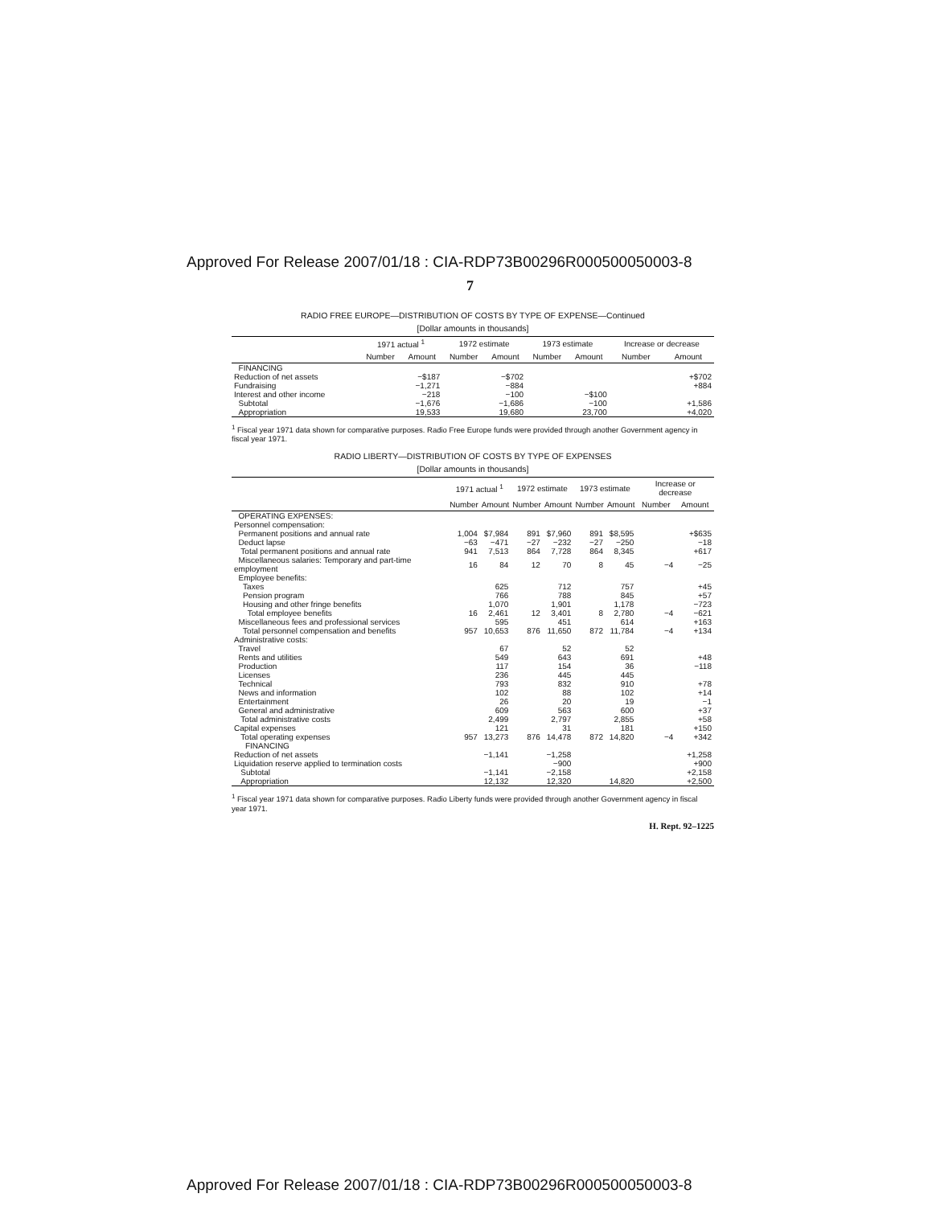Approved For Release 2007/01/18 : CIA-RDP73B00296R000500050003-8
7
RADIO FREE EUROPE—DISTRIBUTION OF COSTS BY TYPE OF EXPENSE—Continued
[Dollar amounts in thousands]
| | 1971 actual <sup>1</sup> | | 1972 estimate | | 1973 estimate | | Increase or decrease | |
| --- | --- | --- | --- | --- | --- | --- | --- | --- |
| | Number | Amount | Number | Amount | Number | Amount | Number | Amount |
| FINANCING | | | | | | | | |
| Reduction of net assets | | −$187 | | −$702 | | | | +$702 |
| Fundraising | | −1,271 | | −884 | | | | +884 |
| Interest and other income | | −218 | | −100 | | −$100 | | |
| Subtotal | | −1,676 | | −1,686 | | −100 | | +1,586 |
| Appropriation | | 19,533 | | 19,680 | | 23,700 | | +4,020 |
<sup>1</sup> Fiscal year 1971 data shown for comparative purposes. Radio Free Europe funds were provided through another Government agency in fiscal year 1971.
RADIO LIBERTY—DISTRIBUTION OF COSTS BY TYPE OF EXPENSES
[Dollar amounts in thousands]
| | 1971 actual <sup>1</sup> | | 1972 estimate | | 1973 estimate | | Increase or decrease | |
| --- | --- | --- | --- | --- | --- | --- | --- | --- |
| | Number | Amount | Number | Amount | Number | Amount | Number | Amount |
| OPERATING EXPENSES: | | | | | | | | |
| Personnel compensation: | | | | | | | | |
| Permanent positions and annual rate | 1,004 | $7,984 | 891 | $7,960 | 891 | $8,595 | | +$635 |
| Deduct lapse | −63 | −471 | −27 | −232 | −27 | −250 | | −18 |
| Total permanent positions and annual rate | 941 | 7,513 | 864 | 7,728 | 864 | 8,345 | | +617 |
| Miscellaneous salaries: Temporary and part-time employment | 16 | 84 | 12 | 70 | 8 | 45 | −4 | −25 |
| Employee benefits: | | | | | | | | |
| Taxes | | 625 | | 712 | | 757 | | +45 |
| Pension program | | 766 | | 788 | | 845 | | +57 |
| Housing and other fringe benefits | | 1,070 | | 1,901 | | 1,178 | | −723 |
| Total employee benefits | 16 | 2,461 | 12 | 3,401 | 8 | 2,780 | −4 | −621 |
| Miscellaneous fees and professional services | | 595 | | 451 | | 614 | | +163 |
| Total personnel compensation and benefits | 957 | 10,653 | 876 | 11,650 | 872 | 11,784 | −4 | +134 |
| Administrative costs: | | | | | | | | |
| Travel | | 67 | | 52 | | 52 | | |
| Rents and utilities | | 549 | | 643 | | 691 | | +48 |
| Production | | 117 | | 154 | | 36 | | −118 |
| Licenses | | 236 | | 445 | | 445 | | |
| Technical | | 793 | | 832 | | 910 | | +78 |
| News and information | | 102 | | 88 | | 102 | | +14 |
| Entertainment | | 26 | | 20 | | 19 | | −1 |
| General and administrative | | 609 | | 563 | | 600 | | +37 |
| Total administrative costs | | 2,499 | | 2,797 | | 2,855 | | +58 |
| Capital expenses | | 121 | | 31 | | 181 | | +150 |
| Total operating expenses | 957 | 13,273 | 876 | 14,478 | 872 | 14,820 | −4 | +342 |
| FINANCING | | | | | | | | |
| Reduction of net assets | | −1,141 | | −1,258 | | | | +1,258 |
| Liquidation reserve applied to termination costs | | | | −900 | | | | +900 |
| Subtotal | | −1,141 | | −2,158 | | | | +2,158 |
| Appropriation | | 12,132 | | 12,320 | | 14,820 | | +2,500 |
<sup>1</sup> Fiscal year 1971 data shown for comparative purposes. Radio Liberty funds were provided through another Government agency in fiscal year 1971.
H. Rept. 92–1225
Approved For Release 2007/01/18 : CIA-RDP73B00296R000500050003-8